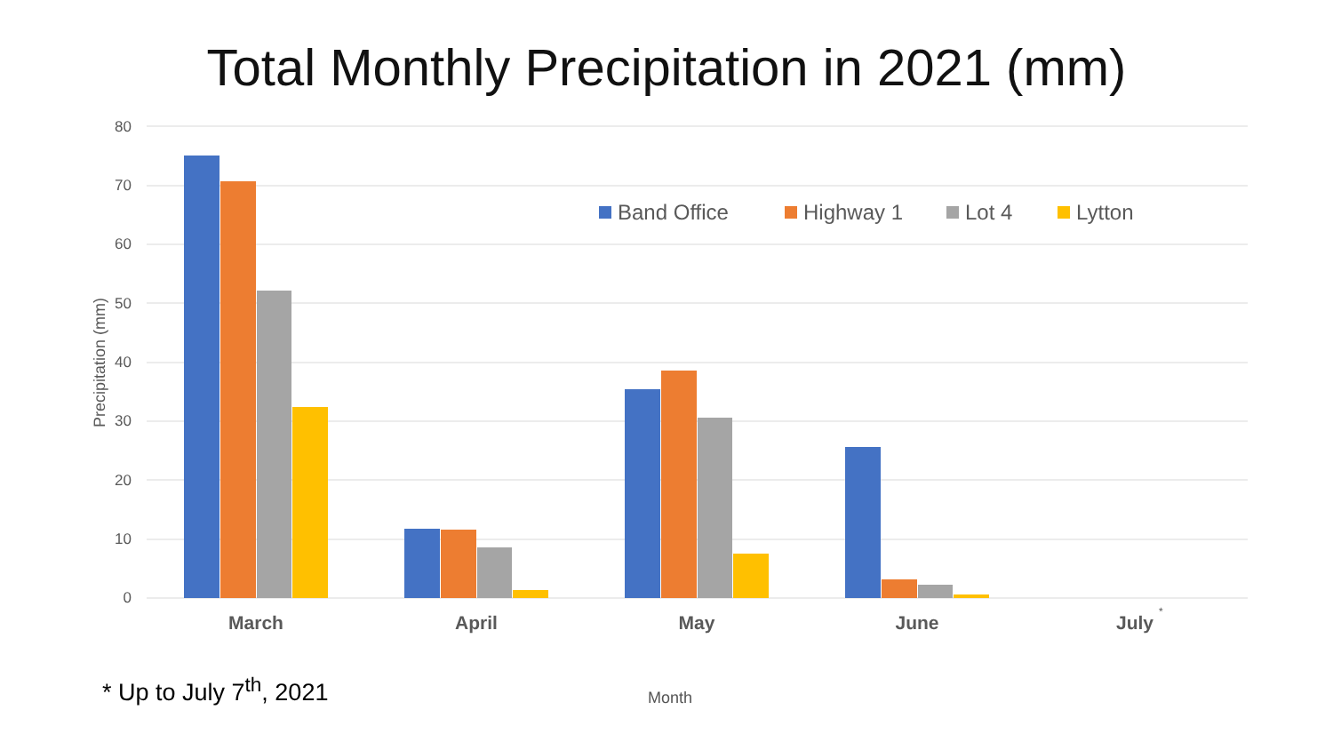Total Monthly Precipitation in 2021 (mm)
80
70
60
50
40
30
20
10
0
Precipitation (mm)
March
April
May
June
July
*
Band Office
Highway 1
Lot 4
Lytton
* Up to July 7<sup>th</sup>, 2021 Month